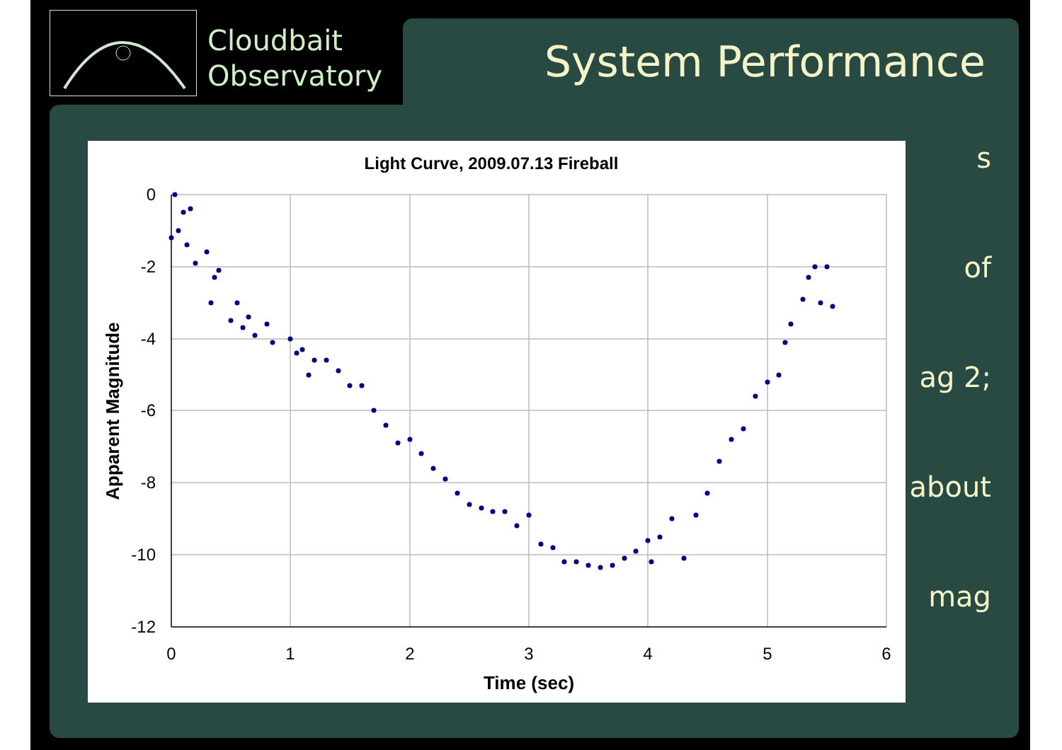Cloudbait
Observatory
System Performance
s
of
ag 2;
about
mag
Light Curve, 2009.07.13 Fireball
0
-2
-4
-6
-8
-10
-12
0
1
2
3
4
5
6
Time (sec)
Apparent Magnitude